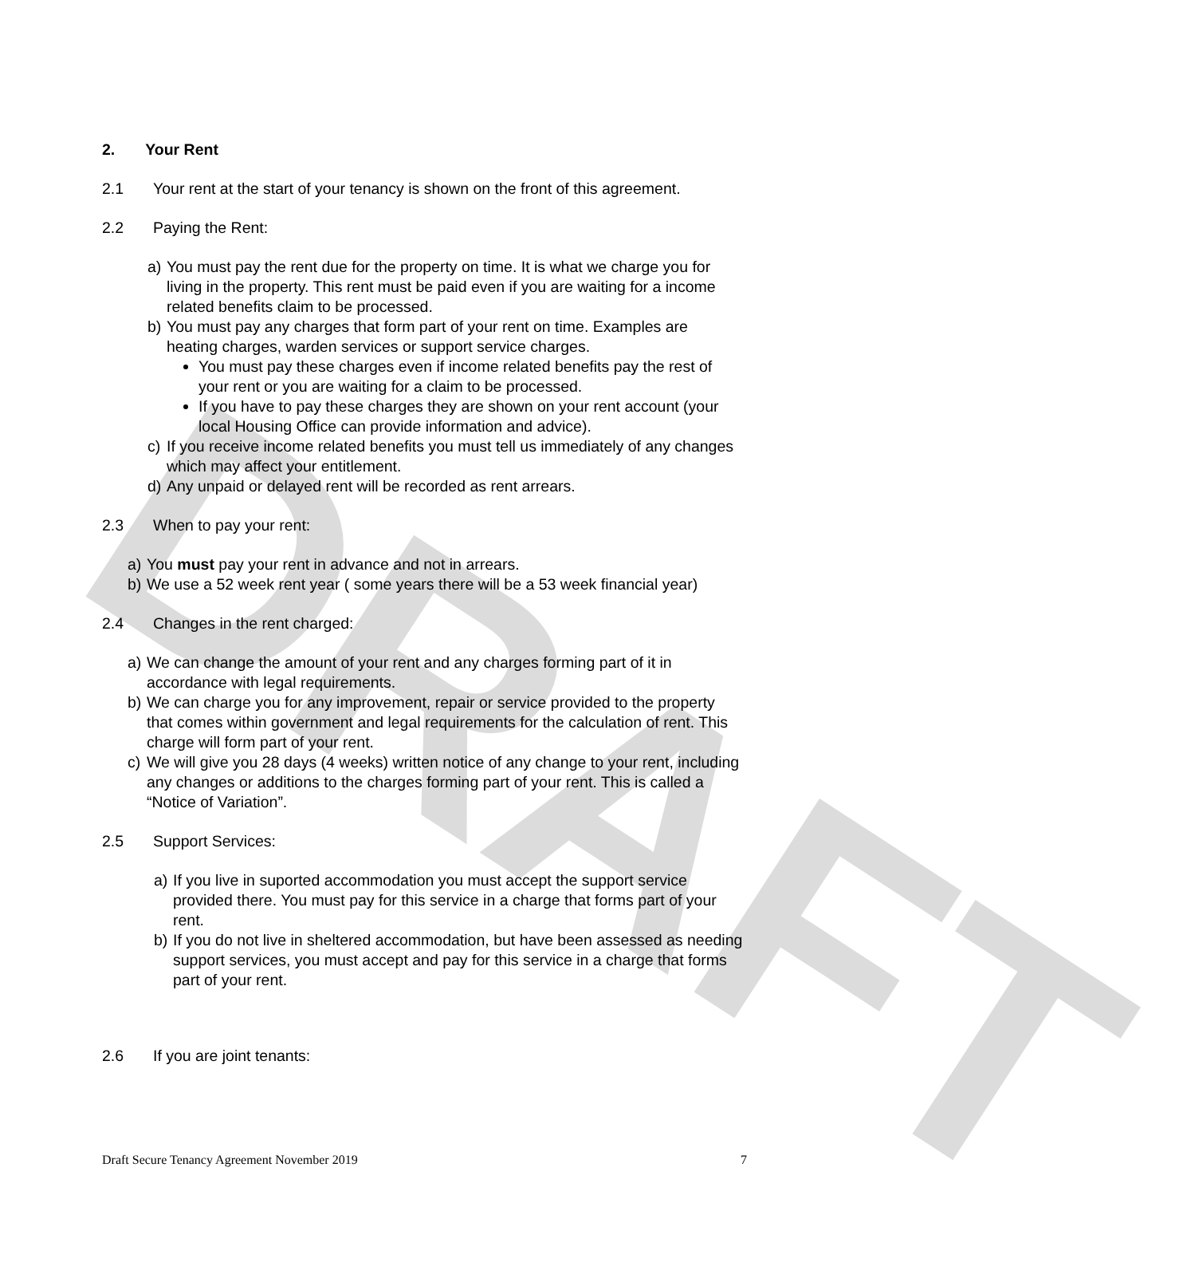DRAFT
2. Your Rent
2.1 Your rent at the start of your tenancy is shown on the front of this agreement.
2.2 Paying the Rent:
a) You must pay the rent due for the property on time. It is what we charge you for living in the property. This rent must be paid even if you are waiting for a income related benefits claim to be processed.
b) You must pay any charges that form part of your rent on time. Examples are heating charges, warden services or support service charges.
You must pay these charges even if income related benefits pay the rest of your rent or you are waiting for a claim to be processed.
If you have to pay these charges they are shown on your rent account (your local Housing Office can provide information and advice).
c) If you receive income related benefits you must tell us immediately of any changes which may affect your entitlement.
d) Any unpaid or delayed rent will be recorded as rent arrears.
2.3 When to pay your rent:
a) You must pay your rent in advance and not in arrears.
b) We use a 52 week rent year ( some years there will be a 53 week financial year)
2.4 Changes in the rent charged:
a) We can change the amount of your rent and any charges forming part of it in accordance with legal requirements.
b) We can charge you for any improvement, repair or service provided to the property that comes within government and legal requirements for the calculation of rent. This charge will form part of your rent.
c) We will give you 28 days (4 weeks) written notice of any change to your rent, including any changes or additions to the charges forming part of your rent. This is called a “Notice of Variation”.
2.5 Support Services:
a) If you live in suported accommodation you must accept the support service provided there. You must pay for this service in a charge that forms part of your rent.
b) If you do not live in sheltered accommodation, but have been assessed as needing support services, you must accept and pay for this service in a charge that forms part of your rent.
2.6 If you are joint tenants:
Draft Secure Tenancy Agreement November 2019 7